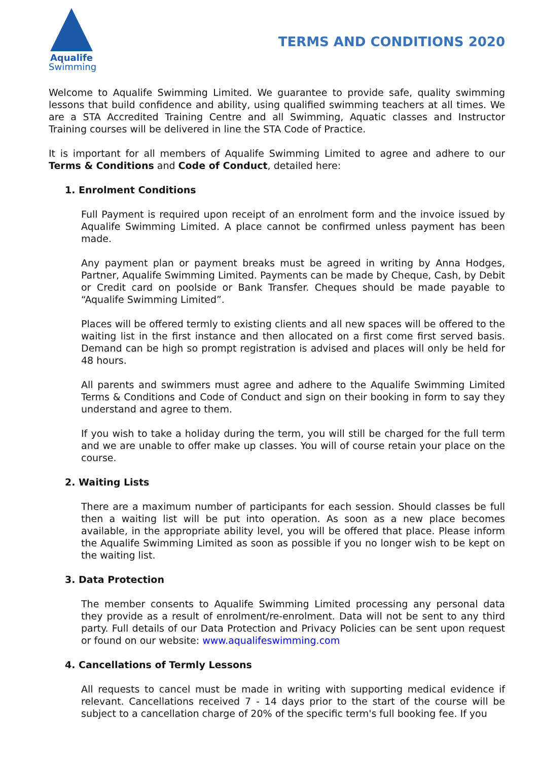Aqualife
Swimming
TERMS AND CONDITIONS 2020
Welcome to Aqualife Swimming Limited. We guarantee to provide safe, quality swimming lessons that build confidence and ability, using qualified swimming teachers at all times. We are a STA Accredited Training Centre and all Swimming, Aquatic classes and Instructor Training courses will be delivered in line the STA Code of Practice.
It is important for all members of Aqualife Swimming Limited to agree and adhere to our Terms & Conditions and Code of Conduct, detailed here:
1. Enrolment Conditions
Full Payment is required upon receipt of an enrolment form and the invoice issued by Aqualife Swimming Limited. A place cannot be confirmed unless payment has been made.
Any payment plan or payment breaks must be agreed in writing by Anna Hodges, Partner, Aqualife Swimming Limited. Payments can be made by Cheque, Cash, by Debit or Credit card on poolside or Bank Transfer. Cheques should be made payable to “Aqualife Swimming Limited”.
Places will be offered termly to existing clients and all new spaces will be offered to the waiting list in the first instance and then allocated on a first come first served basis. Demand can be high so prompt registration is advised and places will only be held for 48 hours.
All parents and swimmers must agree and adhere to the Aqualife Swimming Limited Terms & Conditions and Code of Conduct and sign on their booking in form to say they understand and agree to them.
If you wish to take a holiday during the term, you will still be charged for the full term and we are unable to offer make up classes. You will of course retain your place on the course.
2. Waiting Lists
There are a maximum number of participants for each session. Should classes be full then a waiting list will be put into operation. As soon as a new place becomes available, in the appropriate ability level, you will be offered that place. Please inform the Aqualife Swimming Limited as soon as possible if you no longer wish to be kept on the waiting list.
3. Data Protection
The member consents to Aqualife Swimming Limited processing any personal data they provide as a result of enrolment/re-enrolment. Data will not be sent to any third party. Full details of our Data Protection and Privacy Policies can be sent upon request or found on our website: www.aqualifeswimming.com
4. Cancellations of Termly Lessons
All requests to cancel must be made in writing with supporting medical evidence if relevant. Cancellations received 7 - 14 days prior to the start of the course will be subject to a cancellation charge of 20% of the specific term's full booking fee. If you